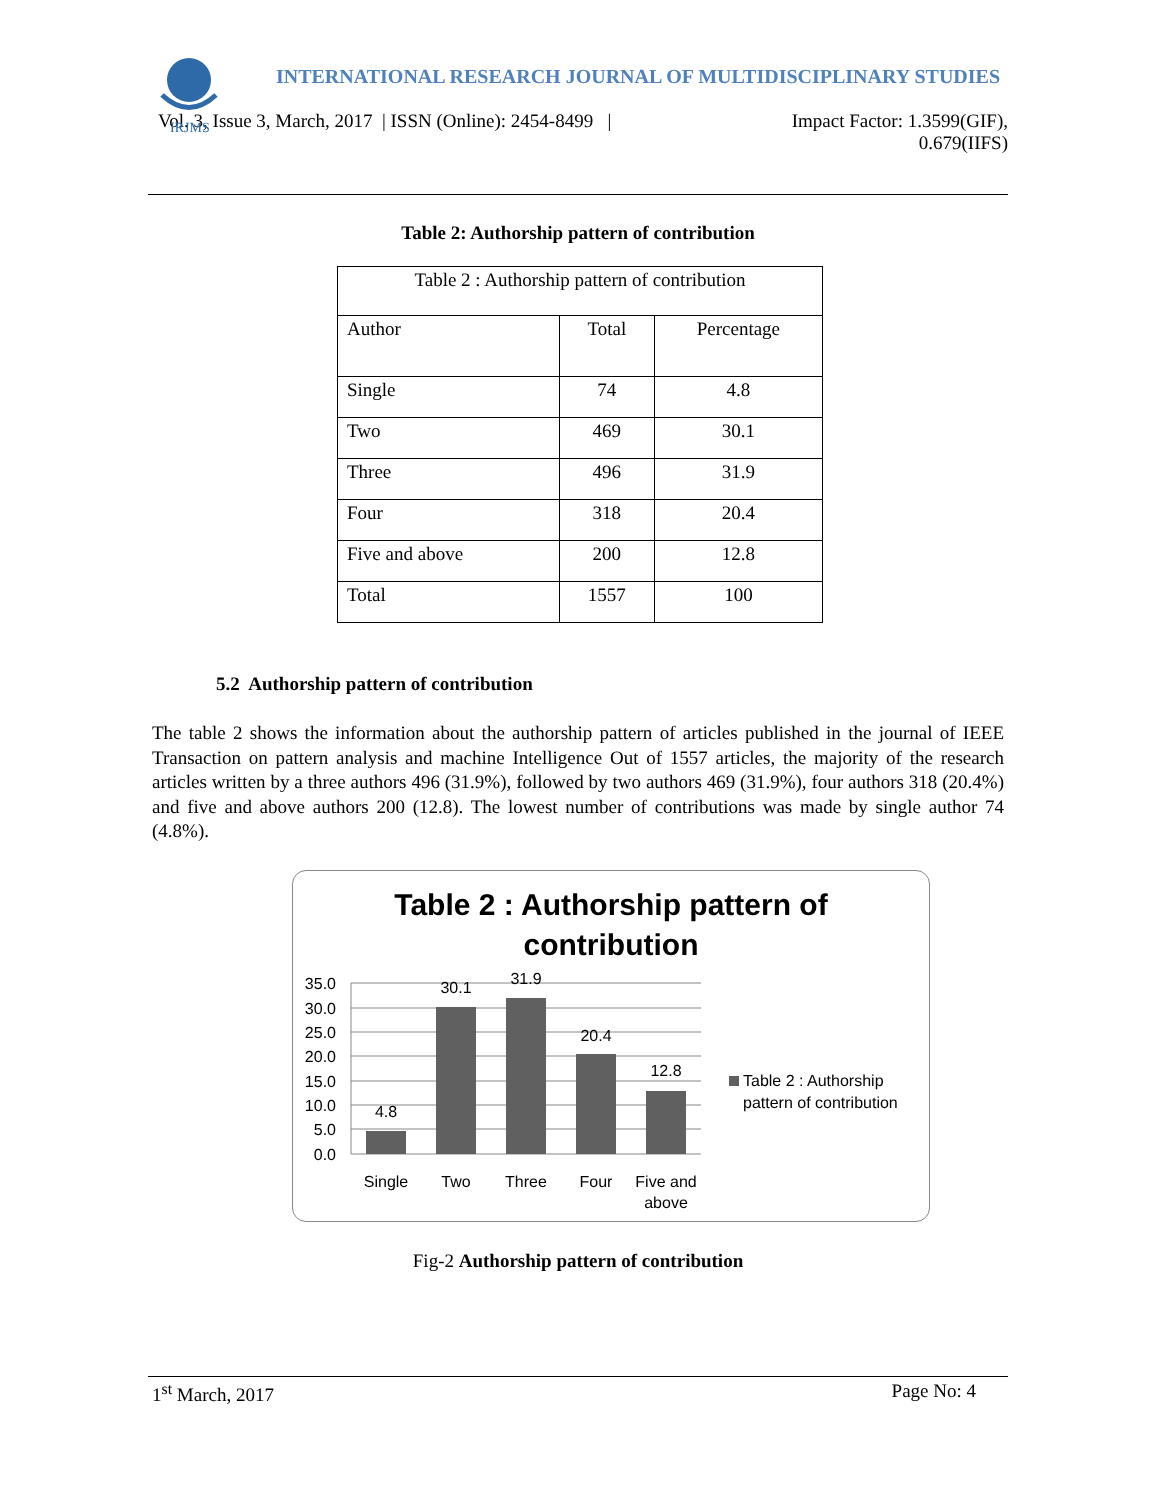IRJMS
INTERNATIONAL RESEARCH JOURNAL OF MULTIDISCIPLINARY STUDIES
Vol. 3, Issue 3, March, 2017 | ISSN (Online): 2454-8499 | Impact Factor: 1.3599(GIF),
0.679(IIFS)
Table 2: Authorship pattern of contribution
| Table 2 : Authorship pattern of contribution | | |
| Author | Total | Percentage |
| Single | 74 | 4.8 |
| Two | 469 | 30.1 |
| Three | 496 | 31.9 |
| Four | 318 | 20.4 |
| Five and above | 200 | 12.8 |
| Total | 1557 | 100 |
5.2 Authorship pattern of contribution
The table 2 shows the information about the authorship pattern of articles published in the journal of IEEE Transaction on pattern analysis and machine Intelligence Out of 1557 articles, the majority of the research articles written by a three authors 496 (31.9%), followed by two authors 469 (31.9%), four authors 318 (20.4%) and five and above authors 200 (12.8). The lowest number of contributions was made by single author 74 (4.8%).
Table 2 : Authorship pattern of
contribution
35.0
30.0
25.0
20.0
15.0
10.0
5.0
0.0
4.8
30.1
31.9
20.4
12.8
Single
Two
Three
Four
Five and
above
Table 2 : Authorship
pattern of contribution
Fig-2 Authorship pattern of contribution
1<sup>st</sup> March, 2017 Page No: 4